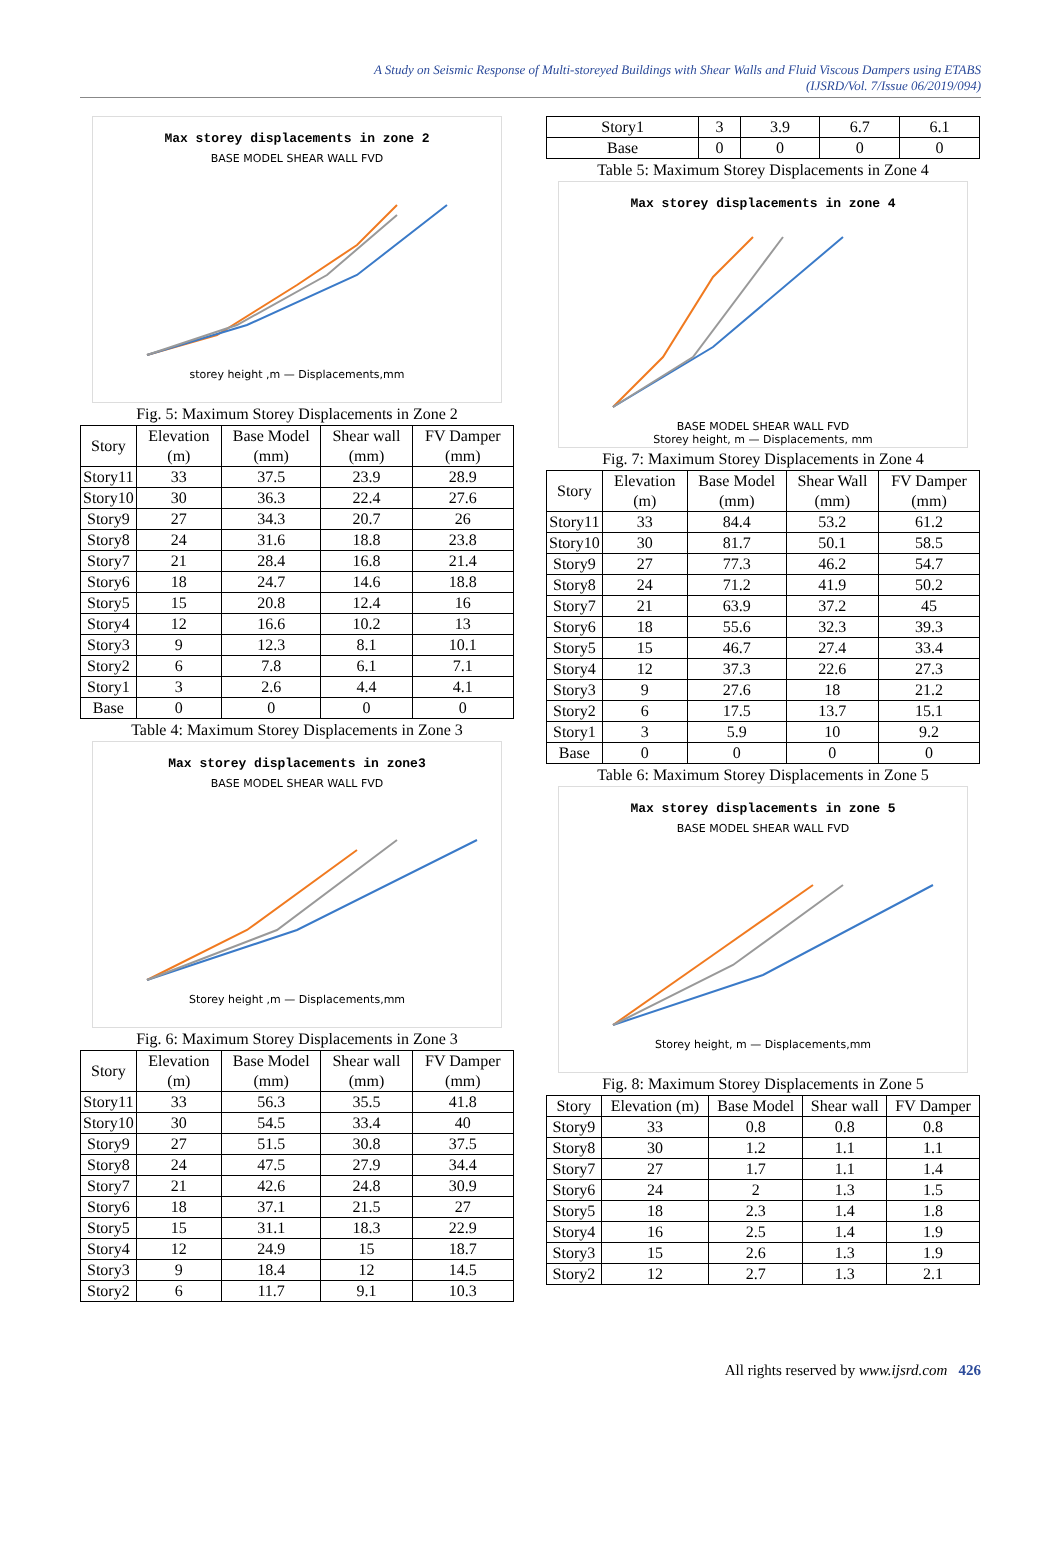A Study on Seismic Response of Multi-storeyed Buildings with Shear Walls and Fluid Viscous Dampers using ETABS
(IJSRD/Vol. 7/Issue 06/2019/094)
Max storey displacements in zone 2
BASE MODEL SHEAR WALL FVD
storey height ,m — Displacements,mm
Fig. 5: Maximum Storey Displacements in Zone 2
| Story | Elevation (m) | Base Model (mm) | Shear wall (mm) | FV Damper (mm) |
| --- | --- | --- | --- | --- |
| Story11 | 33 | 37.5 | 23.9 | 28.9 |
| Story10 | 30 | 36.3 | 22.4 | 27.6 |
| Story9 | 27 | 34.3 | 20.7 | 26 |
| Story8 | 24 | 31.6 | 18.8 | 23.8 |
| Story7 | 21 | 28.4 | 16.8 | 21.4 |
| Story6 | 18 | 24.7 | 14.6 | 18.8 |
| Story5 | 15 | 20.8 | 12.4 | 16 |
| Story4 | 12 | 16.6 | 10.2 | 13 |
| Story3 | 9 | 12.3 | 8.1 | 10.1 |
| Story2 | 6 | 7.8 | 6.1 | 7.1 |
| Story1 | 3 | 2.6 | 4.4 | 4.1 |
| Base | 0 | 0 | 0 | 0 |
Table 4: Maximum Storey Displacements in Zone 3
Max storey displacements in zone3
BASE MODEL SHEAR WALL FVD
Storey height ,m — Displacements,mm
Fig. 6: Maximum Storey Displacements in Zone 3
| Story | Elevation (m) | Base Model (mm) | Shear wall (mm) | FV Damper (mm) |
| --- | --- | --- | --- | --- |
| Story11 | 33 | 56.3 | 35.5 | 41.8 |
| Story10 | 30 | 54.5 | 33.4 | 40 |
| Story9 | 27 | 51.5 | 30.8 | 37.5 |
| Story8 | 24 | 47.5 | 27.9 | 34.4 |
| Story7 | 21 | 42.6 | 24.8 | 30.9 |
| Story6 | 18 | 37.1 | 21.5 | 27 |
| Story5 | 15 | 31.1 | 18.3 | 22.9 |
| Story4 | 12 | 24.9 | 15 | 18.7 |
| Story3 | 9 | 18.4 | 12 | 14.5 |
| Story2 | 6 | 11.7 | 9.1 | 10.3 |
| Story1 | 3 | 3.9 | 6.7 | 6.1 |
| Base | 0 | 0 | 0 | 0 |
Table 5: Maximum Storey Displacements in Zone 4
Max storey displacements in zone 4
BASE MODEL SHEAR WALL FVD
Storey height, m — Displacements, mm
Fig. 7: Maximum Storey Displacements in Zone 4
| Story | Elevation (m) | Base Model (mm) | Shear Wall (mm) | FV Damper (mm) |
| --- | --- | --- | --- | --- |
| Story11 | 33 | 84.4 | 53.2 | 61.2 |
| Story10 | 30 | 81.7 | 50.1 | 58.5 |
| Story9 | 27 | 77.3 | 46.2 | 54.7 |
| Story8 | 24 | 71.2 | 41.9 | 50.2 |
| Story7 | 21 | 63.9 | 37.2 | 45 |
| Story6 | 18 | 55.6 | 32.3 | 39.3 |
| Story5 | 15 | 46.7 | 27.4 | 33.4 |
| Story4 | 12 | 37.3 | 22.6 | 27.3 |
| Story3 | 9 | 27.6 | 18 | 21.2 |
| Story2 | 6 | 17.5 | 13.7 | 15.1 |
| Story1 | 3 | 5.9 | 10 | 9.2 |
| Base | 0 | 0 | 0 | 0 |
Table 6: Maximum Storey Displacements in Zone 5
Max storey displacements in zone 5
BASE MODEL SHEAR WALL FVD
Storey height, m — Displacements,mm
Fig. 8: Maximum Storey Displacements in Zone 5
| Story | Elevation (m) | Base Model | Shear wall | FV Damper |
| --- | --- | --- | --- | --- |
| Story9 | 33 | 0.8 | 0.8 | 0.8 |
| Story8 | 30 | 1.2 | 1.1 | 1.1 |
| Story7 | 27 | 1.7 | 1.1 | 1.4 |
| Story6 | 24 | 2 | 1.3 | 1.5 |
| Story5 | 18 | 2.3 | 1.4 | 1.8 |
| Story4 | 16 | 2.5 | 1.4 | 1.9 |
| Story3 | 15 | 2.6 | 1.3 | 1.9 |
| Story2 | 12 | 2.7 | 1.3 | 2.1 |
All rights reserved by www.ijsrd.com 426